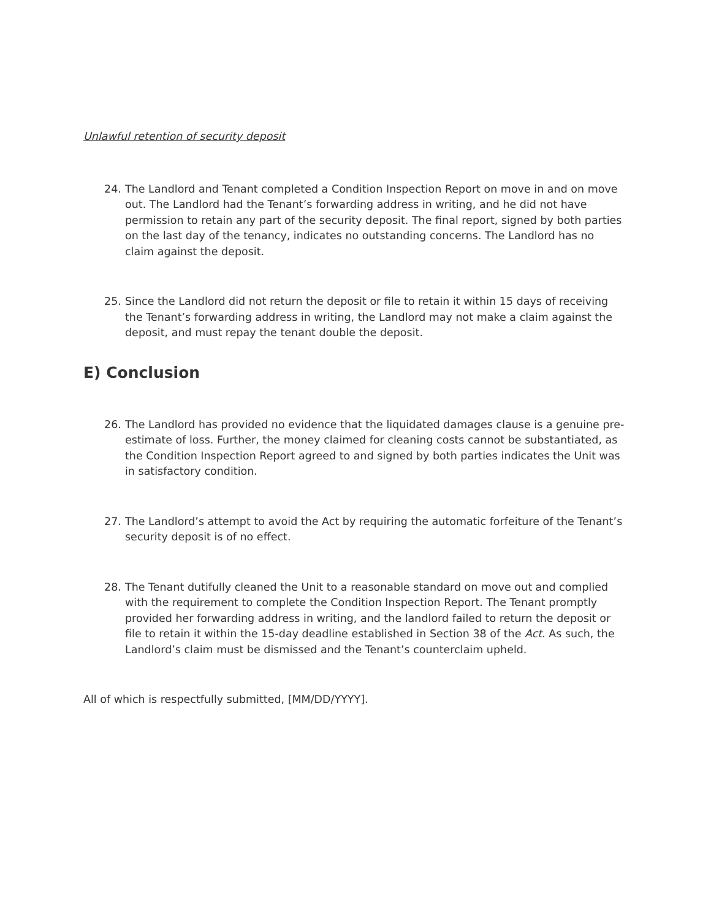Unlawful retention of security deposit
24. The Landlord and Tenant completed a Condition Inspection Report on move in and on move out. The Landlord had the Tenant’s forwarding address in writing, and he did not have permission to retain any part of the security deposit. The final report, signed by both parties on the last day of the tenancy, indicates no outstanding concerns. The Landlord has no claim against the deposit.
25. Since the Landlord did not return the deposit or file to retain it within 15 days of receiving the Tenant’s forwarding address in writing, the Landlord may not make a claim against the deposit, and must repay the tenant double the deposit.
E) Conclusion
26. The Landlord has provided no evidence that the liquidated damages clause is a genuine pre-estimate of loss. Further, the money claimed for cleaning costs cannot be substantiated, as the Condition Inspection Report agreed to and signed by both parties indicates the Unit was in satisfactory condition.
27. The Landlord’s attempt to avoid the Act by requiring the automatic forfeiture of the Tenant’s security deposit is of no effect.
28. The Tenant dutifully cleaned the Unit to a reasonable standard on move out and complied with the requirement to complete the Condition Inspection Report. The Tenant promptly provided her forwarding address in writing, and the landlord failed to return the deposit or file to retain it within the 15-day deadline established in Section 38 of the Act. As such, the Landlord’s claim must be dismissed and the Tenant’s counterclaim upheld.
All of which is respectfully submitted, [MM/DD/YYYY].